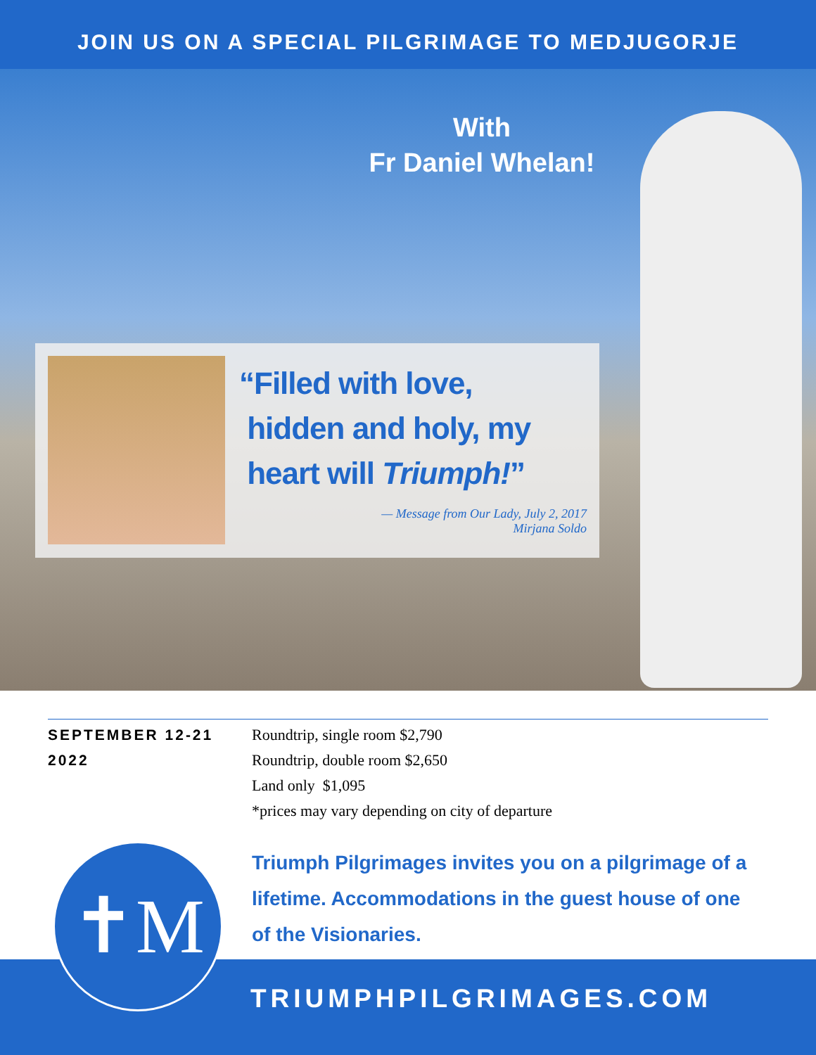JOIN US ON A SPECIAL PILGRIMAGE TO MEDJUGORJE
With
Fr Daniel Whelan!
“Filled with love,
hidden and holy, my
heart will Triumph!”
— Message from Our Lady, July 2, 2017
Mirjana Soldo
SEPTEMBER 12-21
2022
Roundtrip, single room $2,790
Roundtrip, double room $2,650
Land only $1,095
*prices may vary depending on city of departure
Triumph Pilgrimages invites you on a pilgrimage of a lifetime. Accommodations in the guest house of one of the Visionaries.
✝M
TRIUMPHPILGRIMAGES.COM